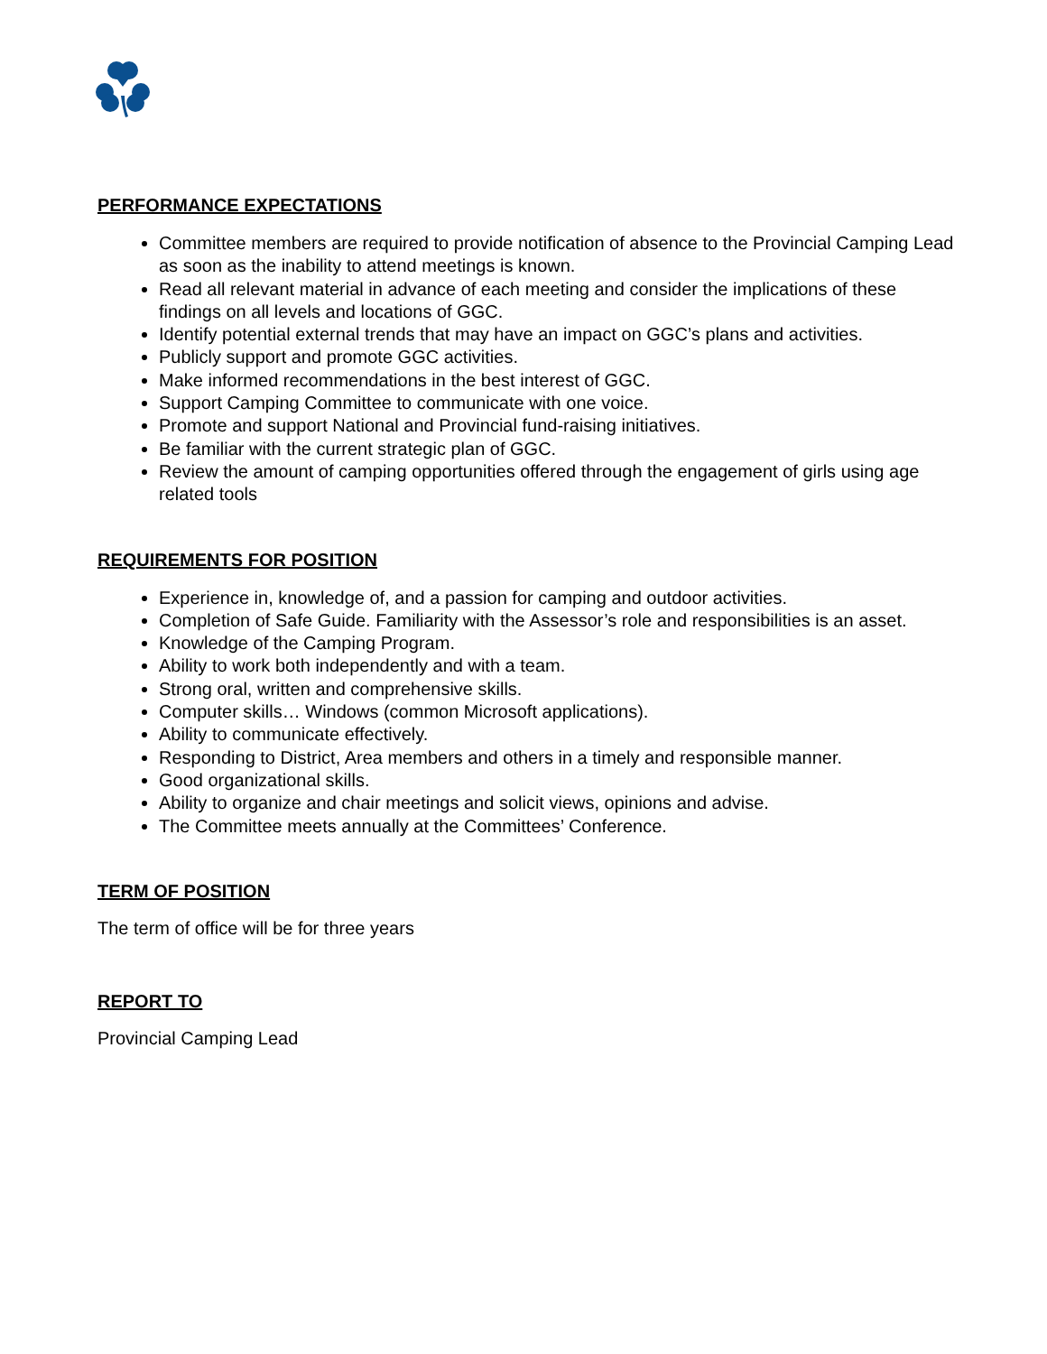PERFORMANCE EXPECTATIONS
Committee members are required to provide notification of absence to the Provincial Camping Lead as soon as the inability to attend meetings is known.
Read all relevant material in advance of each meeting and consider the implications of these findings on all levels and locations of GGC.
Identify potential external trends that may have an impact on GGC’s plans and activities.
Publicly support and promote GGC activities.
Make informed recommendations in the best interest of GGC.
Support Camping Committee to communicate with one voice.
Promote and support National and Provincial fund-raising initiatives.
Be familiar with the current strategic plan of GGC.
Review the amount of camping opportunities offered through the engagement of girls using age related tools
REQUIREMENTS FOR POSITION
Experience in, knowledge of, and a passion for camping and outdoor activities.
Completion of Safe Guide. Familiarity with the Assessor’s role and responsibilities is an asset.
Knowledge of the Camping Program.
Ability to work both independently and with a team.
Strong oral, written and comprehensive skills.
Computer skills… Windows (common Microsoft applications).
Ability to communicate effectively.
Responding to District, Area members and others in a timely and responsible manner.
Good organizational skills.
Ability to organize and chair meetings and solicit views, opinions and advise.
The Committee meets annually at the Committees’ Conference.
TERM OF POSITION
The term of office will be for three years
REPORT TO
Provincial Camping Lead